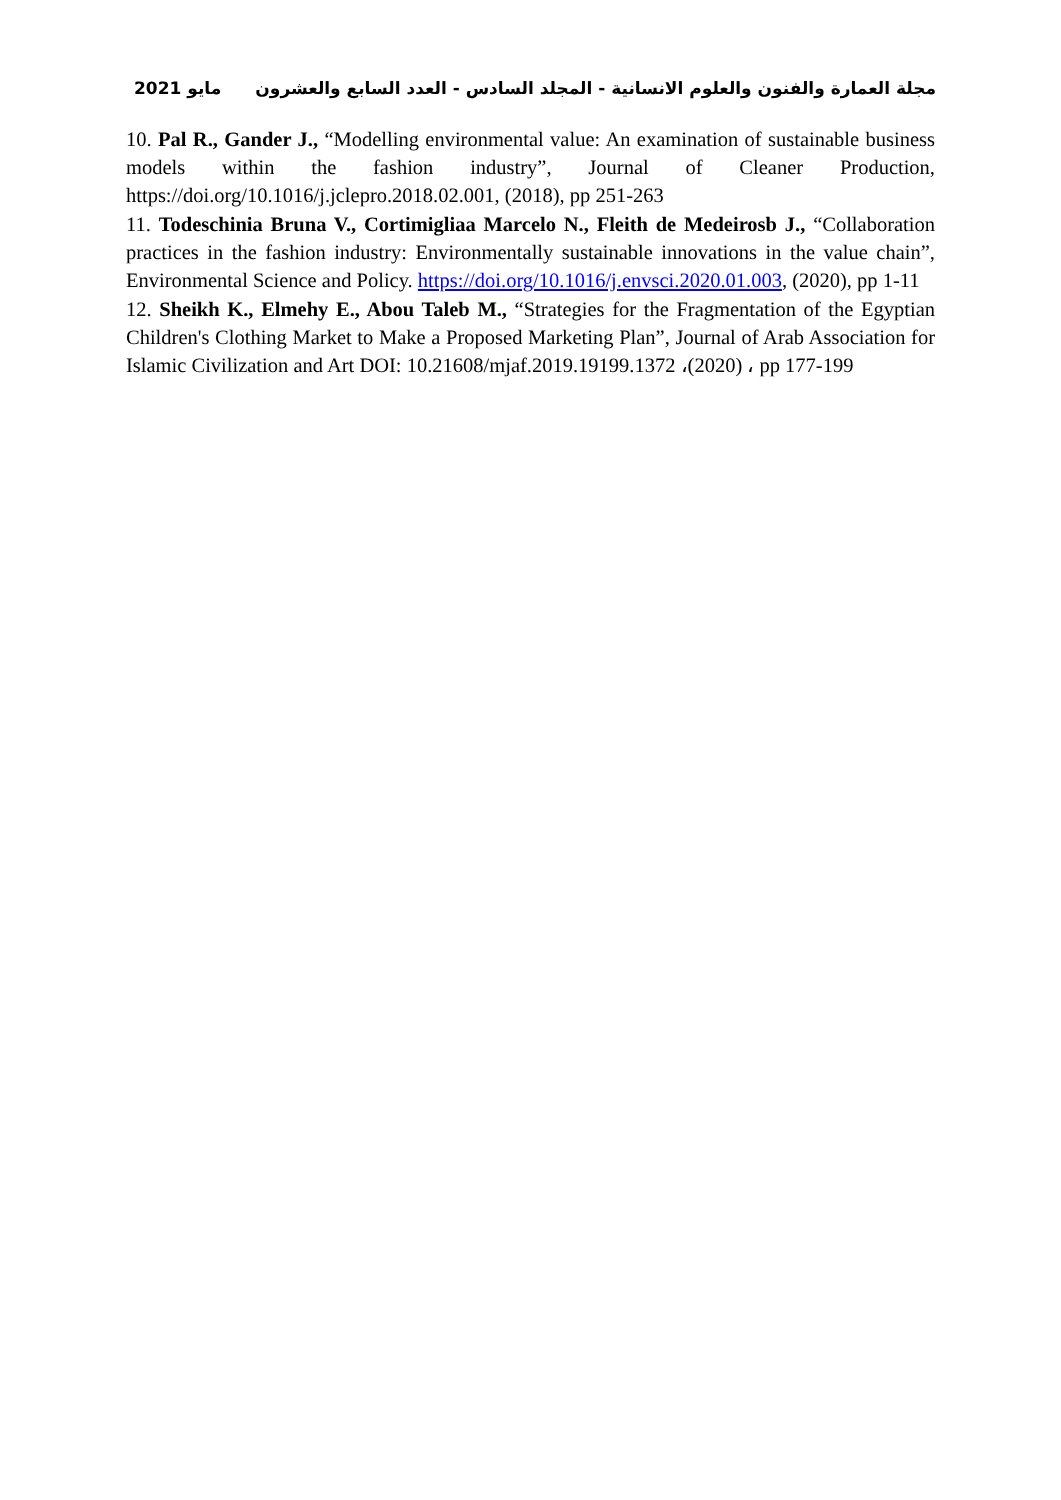مايو 2021 مجلة العمارة والفنون والعلوم الانسانية - المجلد السادس - العدد السابع والعشرون
10. Pal R., Gander J., “Modelling environmental value: An examination of sustainable business models within the fashion industry”, Journal of Cleaner Production, https://doi.org/10.1016/j.jclepro.2018.02.001, (2018), pp 251-263
11. Todeschinia Bruna V., Cortimigliaa Marcelo N., Fleith de Medeirosb J., “Collaboration practices in the fashion industry: Environmentally sustainable innovations in the value chain”, Environmental Science and Policy. https://doi.org/10.1016/j.envsci.2020.01.003, (2020), pp 1-11
12. Sheikh K., Elmehy E., Abou Taleb M., “Strategies for the Fragmentation of the Egyptian Children's Clothing Market to Make a Proposed Marketing Plan”, Journal of Arab Association for Islamic Civilization and Art DOI: 10.21608/mjaf.2019.19199.1372 ،(2020) ، pp 177-199